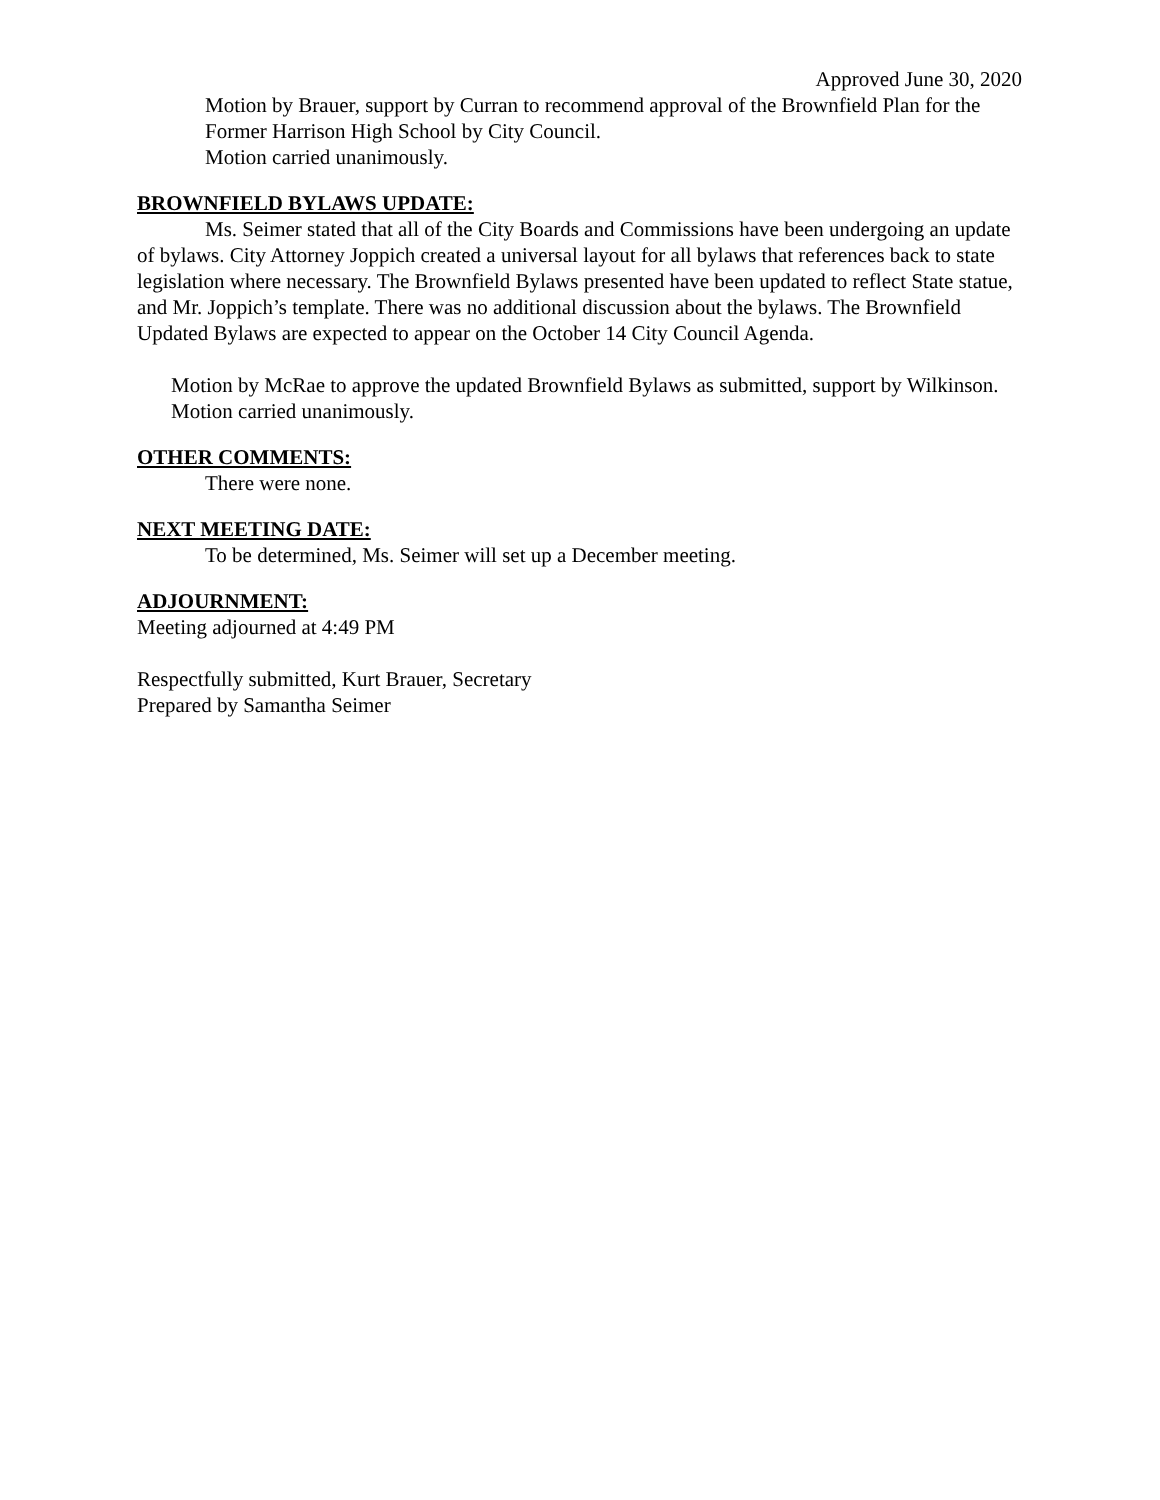Approved June 30, 2020
Motion by Brauer, support by Curran to recommend approval of the Brownfield Plan for the Former Harrison High School by City Council.
Motion carried unanimously.
BROWNFIELD BYLAWS UPDATE:
Ms. Seimer stated that all of the City Boards and Commissions have been undergoing an update of bylaws. City Attorney Joppich created a universal layout for all bylaws that references back to state legislation where necessary. The Brownfield Bylaws presented have been updated to reflect State statue, and Mr. Joppich’s template. There was no additional discussion about the bylaws. The Brownfield Updated Bylaws are expected to appear on the October 14 City Council Agenda.
Motion by McRae to approve the updated Brownfield Bylaws as submitted, support by Wilkinson.
Motion carried unanimously.
OTHER COMMENTS:
There were none.
NEXT MEETING DATE:
To be determined, Ms. Seimer will set up a December meeting.
ADJOURNMENT:
Meeting adjourned at 4:49 PM
Respectfully submitted, Kurt Brauer, Secretary
Prepared by Samantha Seimer